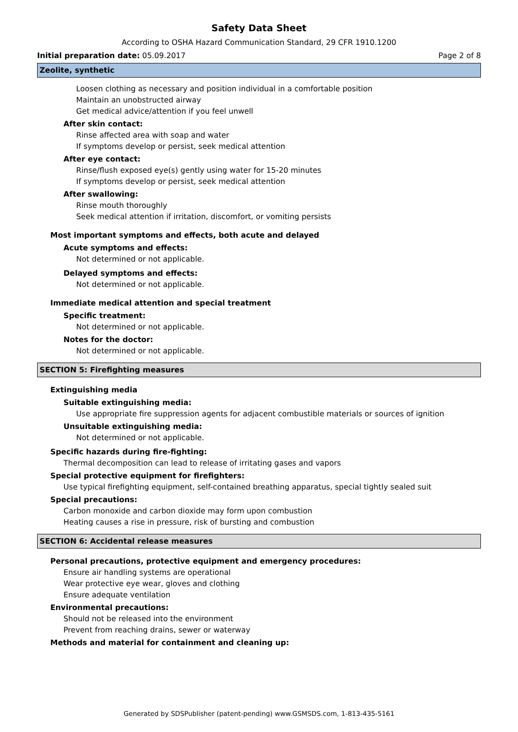Safety Data Sheet
According to OSHA Hazard Communication Standard, 29 CFR 1910.1200
Initial preparation date: 05.09.2017 Page 2 of 8
Zeolite, synthetic
Loosen clothing as necessary and position individual in a comfortable position
Maintain an unobstructed airway
Get medical advice/attention if you feel unwell
After skin contact:
Rinse affected area with soap and water
If symptoms develop or persist, seek medical attention
After eye contact:
Rinse/flush exposed eye(s) gently using water for 15-20 minutes
If symptoms develop or persist, seek medical attention
After swallowing:
Rinse mouth thoroughly
Seek medical attention if irritation, discomfort, or vomiting persists
Most important symptoms and effects, both acute and delayed
Acute symptoms and effects:
Not determined or not applicable.
Delayed symptoms and effects:
Not determined or not applicable.
Immediate medical attention and special treatment
Specific treatment:
Not determined or not applicable.
Notes for the doctor:
Not determined or not applicable.
SECTION 5: Firefighting measures
Extinguishing media
Suitable extinguishing media:
Use appropriate fire suppression agents for adjacent combustible materials or sources of ignition
Unsuitable extinguishing media:
Not determined or not applicable.
Specific hazards during fire-fighting:
Thermal decomposition can lead to release of irritating gases and vapors
Special protective equipment for firefighters:
Use typical firefighting equipment, self-contained breathing apparatus, special tightly sealed suit
Special precautions:
Carbon monoxide and carbon dioxide may form upon combustion
Heating causes a rise in pressure, risk of bursting and combustion
SECTION 6: Accidental release measures
Personal precautions, protective equipment and emergency procedures:
Ensure air handling systems are operational
Wear protective eye wear, gloves and clothing
Ensure adequate ventilation
Environmental precautions:
Should not be released into the environment
Prevent from reaching drains, sewer or waterway
Methods and material for containment and cleaning up:
Generated by SDSPublisher (patent-pending) www.GSMSDS.com, 1-813-435-5161